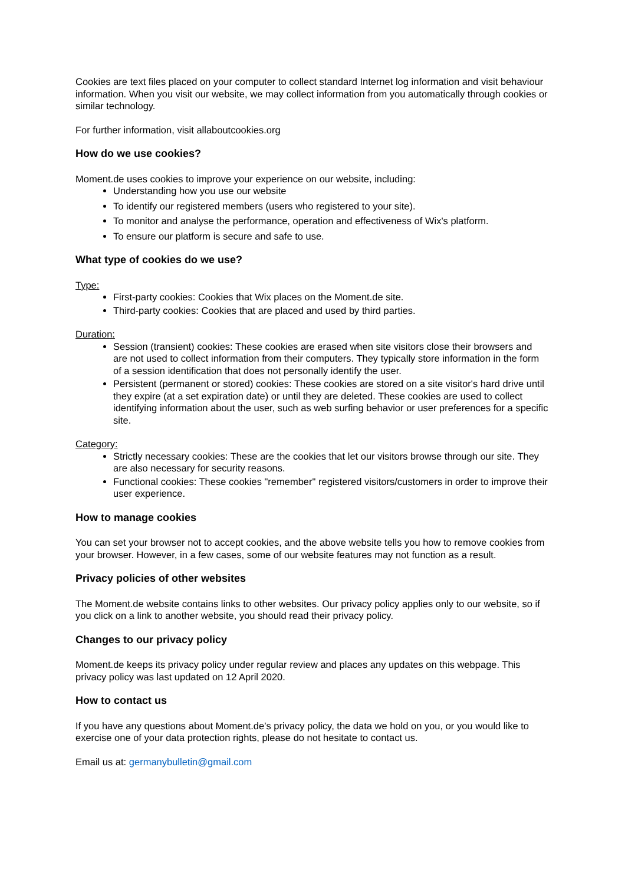Cookies are text files placed on your computer to collect standard Internet log information and visit behaviour information. When you visit our website, we may collect information from you automatically through cookies or similar technology.
For further information, visit allaboutcookies.org
How do we use cookies?
Moment.de uses cookies to improve your experience on our website, including:
Understanding how you use our website
To identify our registered members (users who registered to your site).
To monitor and analyse the performance, operation and effectiveness of Wix's platform.
To ensure our platform is secure and safe to use.
What type of cookies do we use?
Type:
First-party cookies: Cookies that Wix places on the Moment.de site.
Third-party cookies: Cookies that are placed and used by third parties.
Duration:
Session (transient) cookies: These cookies are erased when site visitors close their browsers and are not used to collect information from their computers. They typically store information in the form of a session identification that does not personally identify the user.
Persistent (permanent or stored) cookies: These cookies are stored on a site visitor's hard drive until they expire (at a set expiration date) or until they are deleted. These cookies are used to collect identifying information about the user, such as web surfing behavior or user preferences for a specific site.
Category:
Strictly necessary cookies: These are the cookies that let our visitors browse through our site. They are also necessary for security reasons.
Functional cookies: These cookies "remember" registered visitors/customers in order to improve their user experience.
How to manage cookies
You can set your browser not to accept cookies, and the above website tells you how to remove cookies from your browser. However, in a few cases, some of our website features may not function as a result.
Privacy policies of other websites
The Moment.de website contains links to other websites. Our privacy policy applies only to our website, so if you click on a link to another website, you should read their privacy policy.
Changes to our privacy policy
Moment.de keeps its privacy policy under regular review and places any updates on this webpage. This privacy policy was last updated on 12 April 2020.
How to contact us
If you have any questions about Moment.de’s privacy policy, the data we hold on you, or you would like to exercise one of your data protection rights, please do not hesitate to contact us.
Email us at: germanybulletin@gmail.com